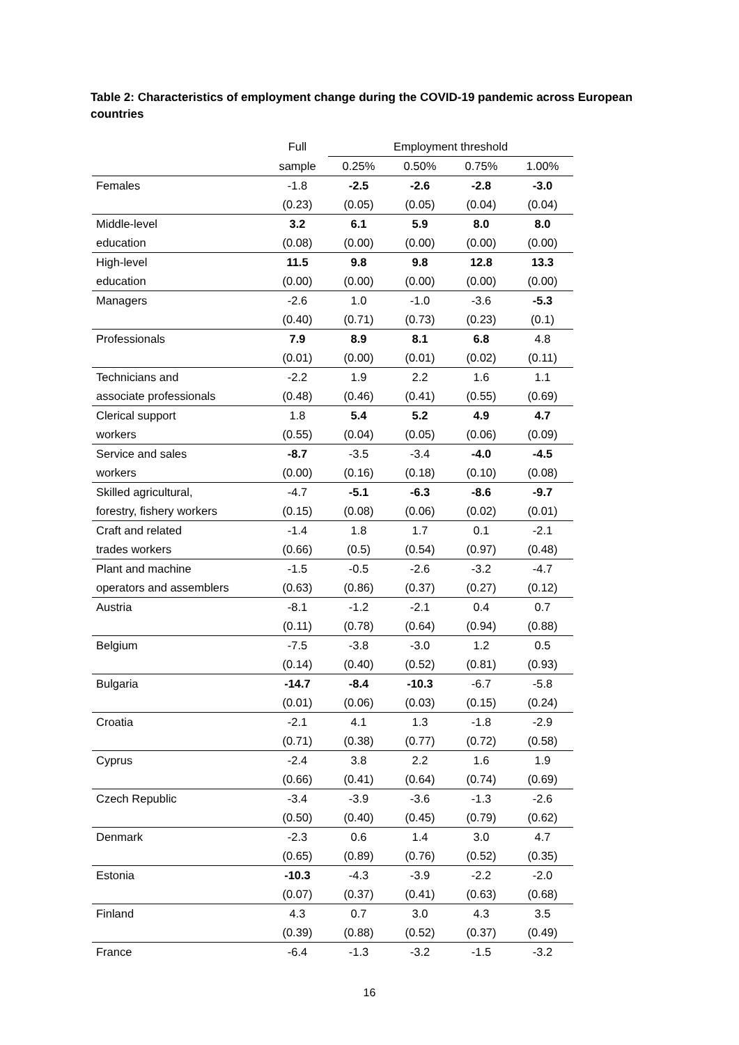Table 2: Characteristics of employment change during the COVID-19 pandemic across European countries
| | Full | Employment threshold | | | |
| --- | --- | --- | --- | --- | --- |
| | sample | 0.25% | 0.50% | 0.75% | 1.00% |
| Females | -1.8 | -2.5 | -2.6 | -2.8 | -3.0 |
| | (0.23) | (0.05) | (0.05) | (0.04) | (0.04) |
| Middle-level | 3.2 | 6.1 | 5.9 | 8.0 | 8.0 |
| education | (0.08) | (0.00) | (0.00) | (0.00) | (0.00) |
| High-level | 11.5 | 9.8 | 9.8 | 12.8 | 13.3 |
| education | (0.00) | (0.00) | (0.00) | (0.00) | (0.00) |
| Managers | -2.6 | 1.0 | -1.0 | -3.6 | -5.3 |
| | (0.40) | (0.71) | (0.73) | (0.23) | (0.1) |
| Professionals | 7.9 | 8.9 | 8.1 | 6.8 | 4.8 |
| | (0.01) | (0.00) | (0.01) | (0.02) | (0.11) |
| Technicians and | -2.2 | 1.9 | 2.2 | 1.6 | 1.1 |
| associate professionals | (0.48) | (0.46) | (0.41) | (0.55) | (0.69) |
| Clerical support | 1.8 | 5.4 | 5.2 | 4.9 | 4.7 |
| workers | (0.55) | (0.04) | (0.05) | (0.06) | (0.09) |
| Service and sales | -8.7 | -3.5 | -3.4 | -4.0 | -4.5 |
| workers | (0.00) | (0.16) | (0.18) | (0.10) | (0.08) |
| Skilled agricultural, | -4.7 | -5.1 | -6.3 | -8.6 | -9.7 |
| forestry, fishery workers | (0.15) | (0.08) | (0.06) | (0.02) | (0.01) |
| Craft and related | -1.4 | 1.8 | 1.7 | 0.1 | -2.1 |
| trades workers | (0.66) | (0.5) | (0.54) | (0.97) | (0.48) |
| Plant and machine | -1.5 | -0.5 | -2.6 | -3.2 | -4.7 |
| operators and assemblers | (0.63) | (0.86) | (0.37) | (0.27) | (0.12) |
| Austria | -8.1 | -1.2 | -2.1 | 0.4 | 0.7 |
| | (0.11) | (0.78) | (0.64) | (0.94) | (0.88) |
| Belgium | -7.5 | -3.8 | -3.0 | 1.2 | 0.5 |
| | (0.14) | (0.40) | (0.52) | (0.81) | (0.93) |
| Bulgaria | -14.7 | -8.4 | -10.3 | -6.7 | -5.8 |
| | (0.01) | (0.06) | (0.03) | (0.15) | (0.24) |
| Croatia | -2.1 | 4.1 | 1.3 | -1.8 | -2.9 |
| | (0.71) | (0.38) | (0.77) | (0.72) | (0.58) |
| Cyprus | -2.4 | 3.8 | 2.2 | 1.6 | 1.9 |
| | (0.66) | (0.41) | (0.64) | (0.74) | (0.69) |
| Czech Republic | -3.4 | -3.9 | -3.6 | -1.3 | -2.6 |
| | (0.50) | (0.40) | (0.45) | (0.79) | (0.62) |
| Denmark | -2.3 | 0.6 | 1.4 | 3.0 | 4.7 |
| | (0.65) | (0.89) | (0.76) | (0.52) | (0.35) |
| Estonia | -10.3 | -4.3 | -3.9 | -2.2 | -2.0 |
| | (0.07) | (0.37) | (0.41) | (0.63) | (0.68) |
| Finland | 4.3 | 0.7 | 3.0 | 4.3 | 3.5 |
| | (0.39) | (0.88) | (0.52) | (0.37) | (0.49) |
| France | -6.4 | -1.3 | -3.2 | -1.5 | -3.2 |
16